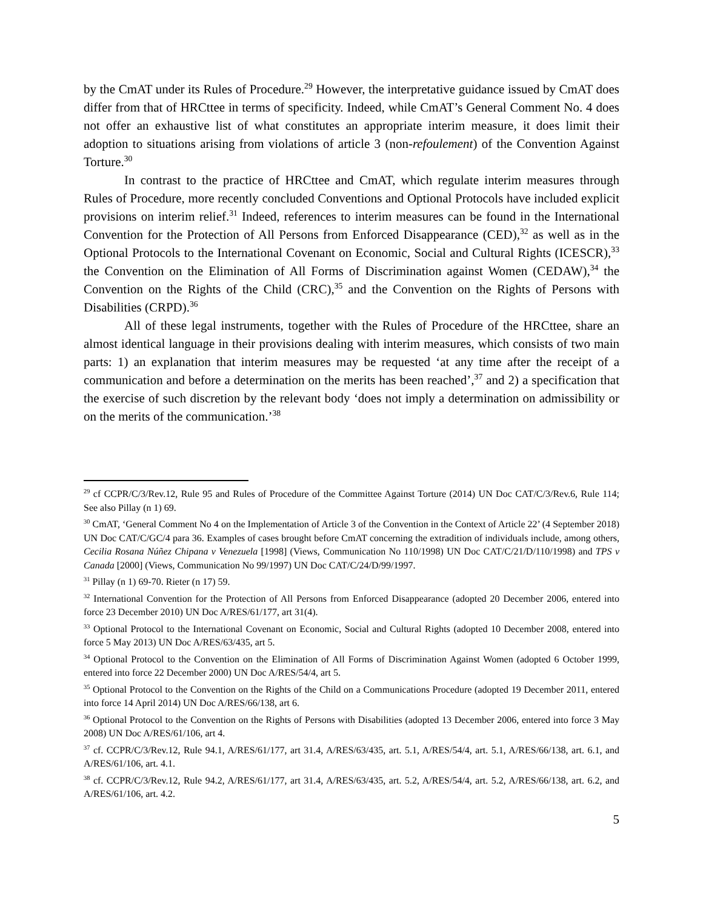by the CmAT under its Rules of Procedure.<sup>29</sup> However, the interpretative guidance issued by CmAT does differ from that of HRCttee in terms of specificity. Indeed, while CmAT’s General Comment No. 4 does not offer an exhaustive list of what constitutes an appropriate interim measure, it does limit their adoption to situations arising from violations of article 3 (non-refoulement) of the Convention Against Torture.<sup>30</sup>
In contrast to the practice of HRCttee and CmAT, which regulate interim measures through Rules of Procedure, more recently concluded Conventions and Optional Protocols have included explicit provisions on interim relief.<sup>31</sup> Indeed, references to interim measures can be found in the International Convention for the Protection of All Persons from Enforced Disappearance (CED),<sup>32</sup> as well as in the Optional Protocols to the International Covenant on Economic, Social and Cultural Rights (ICESCR),<sup>33</sup> the Convention on the Elimination of All Forms of Discrimination against Women (CEDAW),<sup>34</sup> the Convention on the Rights of the Child (CRC),<sup>35</sup> and the Convention on the Rights of Persons with Disabilities (CRPD).<sup>36</sup>
All of these legal instruments, together with the Rules of Procedure of the HRCttee, share an almost identical language in their provisions dealing with interim measures, which consists of two main parts: 1) an explanation that interim measures may be requested ‘at any time after the receipt of a communication and before a determination on the merits has been reached’,<sup>37</sup> and 2) a specification that the exercise of such discretion by the relevant body ‘does not imply a determination on admissibility or on the merits of the communication.’<sup>38</sup>
<sup>29</sup> cf CCPR/C/3/Rev.12, Rule 95 and Rules of Procedure of the Committee Against Torture (2014) UN Doc CAT/C/3/Rev.6, Rule 114; See also Pillay (n 1) 69.
<sup>30</sup> CmAT, ‘General Comment No 4 on the Implementation of Article 3 of the Convention in the Context of Article 22’ (4 September 2018) UN Doc CAT/C/GC/4 para 36. Examples of cases brought before CmAT concerning the extradition of individuals include, among others, Cecilia Rosana Núñez Chipana v Venezuela [1998] (Views, Communication No 110/1998) UN Doc CAT/C/21/D/110/1998) and TPS v Canada [2000] (Views, Communication No 99/1997) UN Doc CAT/C/24/D/99/1997.
<sup>31</sup> Pillay (n 1) 69-70. Rieter (n 17) 59.
<sup>32</sup> International Convention for the Protection of All Persons from Enforced Disappearance (adopted 20 December 2006, entered into force 23 December 2010) UN Doc A/RES/61/177, art 31(4).
<sup>33</sup> Optional Protocol to the International Covenant on Economic, Social and Cultural Rights (adopted 10 December 2008, entered into force 5 May 2013) UN Doc A/RES/63/435, art 5.
<sup>34</sup> Optional Protocol to the Convention on the Elimination of All Forms of Discrimination Against Women (adopted 6 October 1999, entered into force 22 December 2000) UN Doc A/RES/54/4, art 5.
<sup>35</sup> Optional Protocol to the Convention on the Rights of the Child on a Communications Procedure (adopted 19 December 2011, entered into force 14 April 2014) UN Doc A/RES/66/138, art 6.
<sup>36</sup> Optional Protocol to the Convention on the Rights of Persons with Disabilities (adopted 13 December 2006, entered into force 3 May 2008) UN Doc A/RES/61/106, art 4.
<sup>37</sup> cf. CCPR/C/3/Rev.12, Rule 94.1, A/RES/61/177, art 31.4, A/RES/63/435, art. 5.1, A/RES/54/4, art. 5.1, A/RES/66/138, art. 6.1, and A/RES/61/106, art. 4.1.
<sup>38</sup> cf. CCPR/C/3/Rev.12, Rule 94.2, A/RES/61/177, art 31.4, A/RES/63/435, art. 5.2, A/RES/54/4, art. 5.2, A/RES/66/138, art. 6.2, and A/RES/61/106, art. 4.2.
5